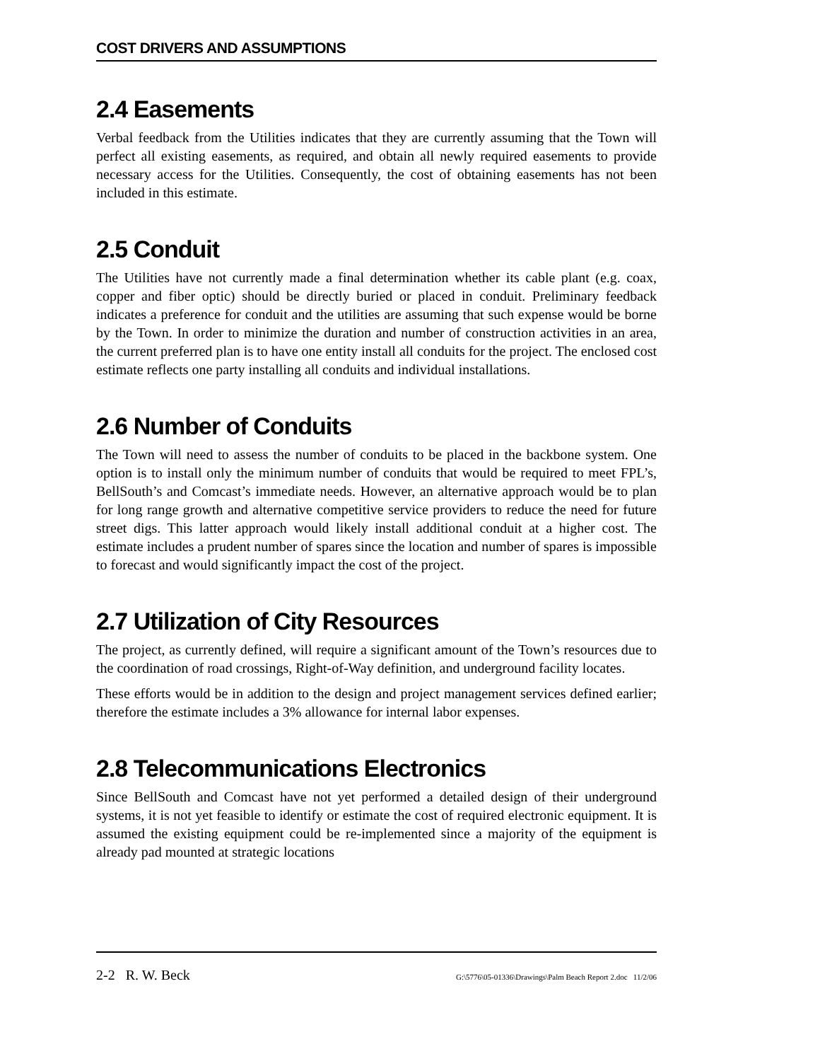COST DRIVERS AND ASSUMPTIONS
2.4 Easements
Verbal feedback from the Utilities indicates that they are currently assuming that the Town will perfect all existing easements, as required, and obtain all newly required easements to provide necessary access for the Utilities. Consequently, the cost of obtaining easements has not been included in this estimate.
2.5 Conduit
The Utilities have not currently made a final determination whether its cable plant (e.g. coax, copper and fiber optic) should be directly buried or placed in conduit. Preliminary feedback indicates a preference for conduit and the utilities are assuming that such expense would be borne by the Town. In order to minimize the duration and number of construction activities in an area, the current preferred plan is to have one entity install all conduits for the project. The enclosed cost estimate reflects one party installing all conduits and individual installations.
2.6 Number of Conduits
The Town will need to assess the number of conduits to be placed in the backbone system. One option is to install only the minimum number of conduits that would be required to meet FPL’s, BellSouth’s and Comcast’s immediate needs. However, an alternative approach would be to plan for long range growth and alternative competitive service providers to reduce the need for future street digs. This latter approach would likely install additional conduit at a higher cost. The estimate includes a prudent number of spares since the location and number of spares is impossible to forecast and would significantly impact the cost of the project.
2.7 Utilization of City Resources
The project, as currently defined, will require a significant amount of the Town’s resources due to the coordination of road crossings, Right-of-Way definition, and underground facility locates.
These efforts would be in addition to the design and project management services defined earlier; therefore the estimate includes a 3% allowance for internal labor expenses.
2.8 Telecommunications Electronics
Since BellSouth and Comcast have not yet performed a detailed design of their underground systems, it is not yet feasible to identify or estimate the cost of required electronic equipment. It is assumed the existing equipment could be re-implemented since a majority of the equipment is already pad mounted at strategic locations
2-2 R. W. Beck G:\5776\05-01336\Drawings\Palm Beach Report 2.doc 11/2/06